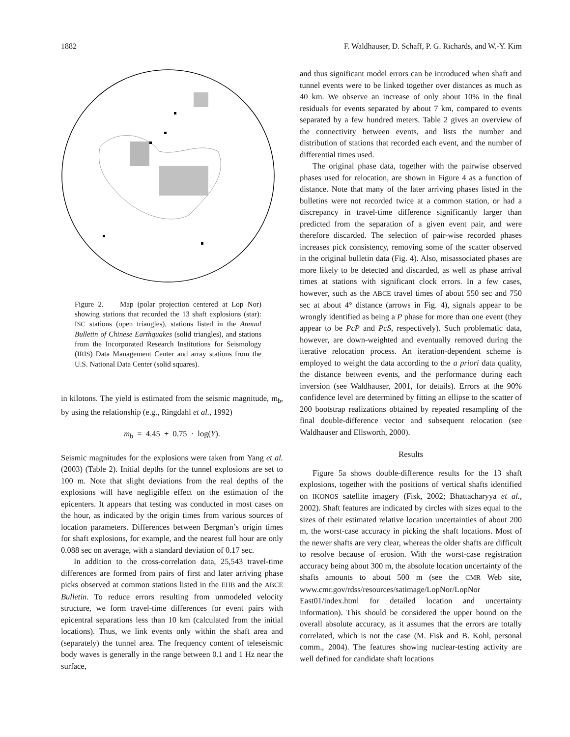1882 F. Waldhauser, D. Schaff, P. G. Richards, and W.-Y. Kim
Figure 2. Map (polar projection centered at Lop Nor) showing stations that recorded the 13 shaft explosions (star): ISC stations (open triangles), stations listed in the Annual Bulletin of Chinese Earthquakes (solid triangles), and stations from the Incorporated Research Institutions for Seismology (IRIS) Data Management Center and array stations from the U.S. National Data Center (solid squares).
in kilotons. The yield is estimated from the seismic magnitude, m<sub>b</sub>, by using the relationship (e.g., Ringdahl et al., 1992)
m<sub>b</sub> = 4.45 + 0.75 · log(Y).
Seismic magnitudes for the explosions were taken from Yang et al. (2003) (Table 2). Initial depths for the tunnel explosions are set to 100 m. Note that slight deviations from the real depths of the explosions will have negligible effect on the estimation of the epicenters. It appears that testing was conducted in most cases on the hour, as indicated by the origin times from various sources of location parameters. Differences between Bergman’s origin times for shaft explosions, for example, and the nearest full hour are only 0.088 sec on average, with a standard deviation of 0.17 sec.
In addition to the cross-correlation data, 25,543 travel-time differences are formed from pairs of first and later arriving phase picks observed at common stations listed in the EHB and the ABCE Bulletin. To reduce errors resulting from unmodeled velocity structure, we form travel-time differences for event pairs with epicentral separations less than 10 km (calculated from the initial locations). Thus, we link events only within the shaft area and (separately) the tunnel area. The frequency content of teleseismic body waves is generally in the range between 0.1 and 1 Hz near the surface,
and thus significant model errors can be introduced when shaft and tunnel events were to be linked together over distances as much as 40 km. We observe an increase of only about 10% in the final residuals for events separated by about 7 km, compared to events separated by a few hundred meters. Table 2 gives an overview of the connectivity between events, and lists the number and distribution of stations that recorded each event, and the number of differential times used.
The original phase data, together with the pairwise observed phases used for relocation, are shown in Figure 4 as a function of distance. Note that many of the later arriving phases listed in the bulletins were not recorded twice at a common station, or had a discrepancy in travel-time difference significantly larger than predicted from the separation of a given event pair, and were therefore discarded. The selection of pair-wise recorded phases increases pick consistency, removing some of the scatter observed in the original bulletin data (Fig. 4). Also, misassociated phases are more likely to be detected and discarded, as well as phase arrival times at stations with significant clock errors. In a few cases, however, such as the ABCE travel times of about 550 sec and 750 sec at about 4° distance (arrows in Fig. 4), signals appear to be wrongly identified as being a P phase for more than one event (they appear to be PcP and PcS, respectively). Such problematic data, however, are down-weighted and eventually removed during the iterative relocation process. An iteration-dependent scheme is employed to weight the data according to the a priori data quality, the distance between events, and the performance during each inversion (see Waldhauser, 2001, for details). Errors at the 90% confidence level are determined by fitting an ellipse to the scatter of 200 bootstrap realizations obtained by repeated resampling of the final double-difference vector and subsequent relocation (see Waldhauser and Ellsworth, 2000).
Results
Figure 5a shows double-difference results for the 13 shaft explosions, together with the positions of vertical shafts identified on IKONOS satellite imagery (Fisk, 2002; Bhattacharyya et al., 2002). Shaft features are indicated by circles with sizes equal to the sizes of their estimated relative location uncertainties of about 200 m, the worst-case accuracy in picking the shaft locations. Most of the newer shafts are very clear, whereas the older shafts are difficult to resolve because of erosion. With the worst-case registration accuracy being about 300 m, the absolute location uncertainty of the shafts amounts to about 500 m (see the CMR Web site, www.cmr.gov/rdss/resources/satimage/LopNor/LopNor East01/index.html for detailed location and uncertainty information). This should be considered the upper bound on the overall absolute accuracy, as it assumes that the errors are totally correlated, which is not the case (M. Fisk and B. Kohl, personal comm., 2004). The features showing nuclear-testing activity are well defined for candidate shaft locations